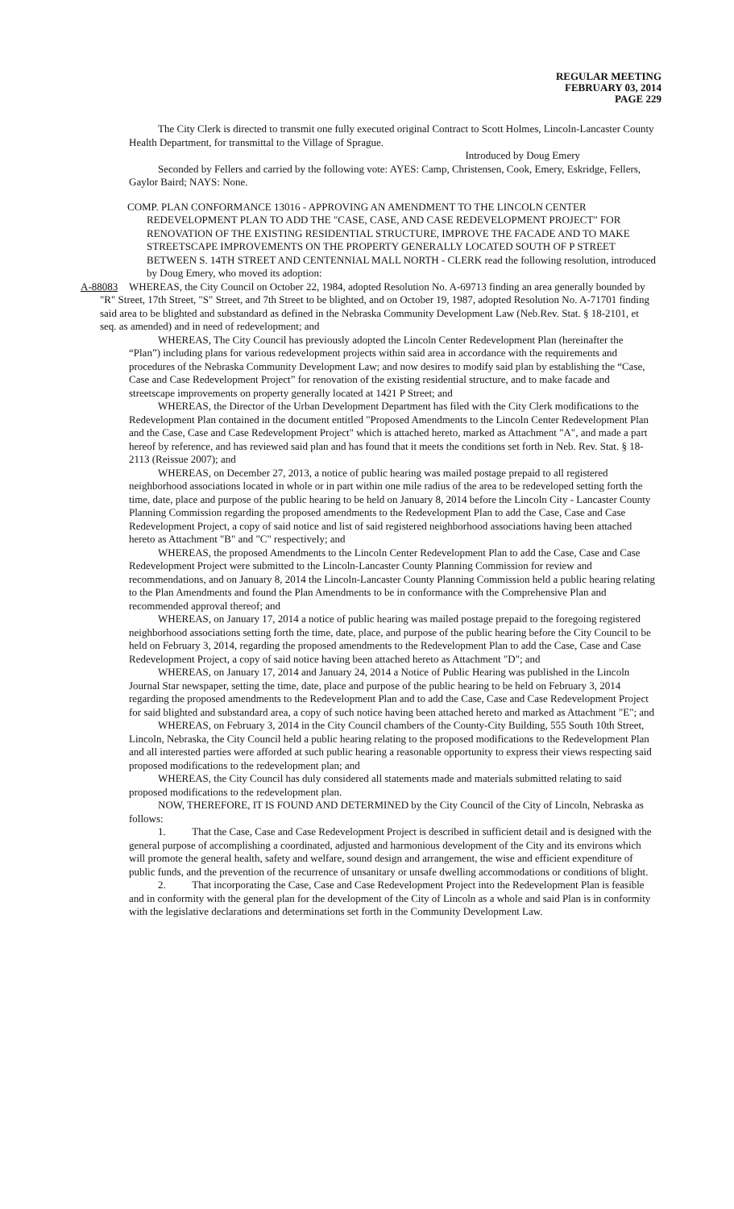REGULAR MEETING
FEBRUARY 03, 2014
PAGE 229
The City Clerk is directed to transmit one fully executed original Contract to Scott Holmes, Lincoln-Lancaster County Health Department, for transmittal to the Village of Sprague.
Introduced by Doug Emery
Seconded by Fellers and carried by the following vote: AYES: Camp, Christensen, Cook, Emery, Eskridge, Fellers, Gaylor Baird; NAYS: None.
COMP. PLAN CONFORMANCE 13016 - APPROVING AN AMENDMENT TO THE LINCOLN CENTER REDEVELOPMENT PLAN TO ADD THE "CASE, CASE, AND CASE REDEVELOPMENT PROJECT" FOR RENOVATION OF THE EXISTING RESIDENTIAL STRUCTURE, IMPROVE THE FACADE AND TO MAKE STREETSCAPE IMPROVEMENTS ON THE PROPERTY GENERALLY LOCATED SOUTH OF P STREET BETWEEN S. 14TH STREET AND CENTENNIAL MALL NORTH - CLERK read the following resolution, introduced by Doug Emery, who moved its adoption:
A-88083 WHEREAS, the City Council on October 22, 1984, adopted Resolution No. A-69713 finding an area generally bounded by "R" Street, 17th Street, "S" Street, and 7th Street to be blighted, and on October 19, 1987, adopted Resolution No. A-71701 finding said area to be blighted and substandard as defined in the Nebraska Community Development Law (Neb.Rev. Stat. § 18-2101, et seq. as amended) and in need of redevelopment; and
WHEREAS, The City Council has previously adopted the Lincoln Center Redevelopment Plan (hereinafter the “Plan”) including plans for various redevelopment projects within said area in accordance with the requirements and procedures of the Nebraska Community Development Law; and now desires to modify said plan by establishing the “Case, Case and Case Redevelopment Project” for renovation of the existing residential structure, and to make facade and streetscape improvements on property generally located at 1421 P Street; and
WHEREAS, the Director of the Urban Development Department has filed with the City Clerk modifications to the Redevelopment Plan contained in the document entitled "Proposed Amendments to the Lincoln Center Redevelopment Plan and the Case, Case and Case Redevelopment Project" which is attached hereto, marked as Attachment "A", and made a part hereof by reference, and has reviewed said plan and has found that it meets the conditions set forth in Neb. Rev. Stat. § 18-2113 (Reissue 2007); and
WHEREAS, on December 27, 2013, a notice of public hearing was mailed postage prepaid to all registered neighborhood associations located in whole or in part within one mile radius of the area to be redeveloped setting forth the time, date, place and purpose of the public hearing to be held on January 8, 2014 before the Lincoln City - Lancaster County Planning Commission regarding the proposed amendments to the Redevelopment Plan to add the Case, Case and Case Redevelopment Project, a copy of said notice and list of said registered neighborhood associations having been attached hereto as Attachment "B" and "C" respectively; and
WHEREAS, the proposed Amendments to the Lincoln Center Redevelopment Plan to add the Case, Case and Case Redevelopment Project were submitted to the Lincoln-Lancaster County Planning Commission for review and recommendations, and on January 8, 2014 the Lincoln-Lancaster County Planning Commission held a public hearing relating to the Plan Amendments and found the Plan Amendments to be in conformance with the Comprehensive Plan and recommended approval thereof; and
WHEREAS, on January 17, 2014 a notice of public hearing was mailed postage prepaid to the foregoing registered neighborhood associations setting forth the time, date, place, and purpose of the public hearing before the City Council to be held on February 3, 2014, regarding the proposed amendments to the Redevelopment Plan to add the Case, Case and Case Redevelopment Project, a copy of said notice having been attached hereto as Attachment "D"; and
WHEREAS, on January 17, 2014 and January 24, 2014 a Notice of Public Hearing was published in the Lincoln Journal Star newspaper, setting the time, date, place and purpose of the public hearing to be held on February 3, 2014 regarding the proposed amendments to the Redevelopment Plan and to add the Case, Case and Case Redevelopment Project for said blighted and substandard area, a copy of such notice having been attached hereto and marked as Attachment "E"; and
WHEREAS, on February 3, 2014 in the City Council chambers of the County-City Building, 555 South 10th Street, Lincoln, Nebraska, the City Council held a public hearing relating to the proposed modifications to the Redevelopment Plan and all interested parties were afforded at such public hearing a reasonable opportunity to express their views respecting said proposed modifications to the redevelopment plan; and
WHEREAS, the City Council has duly considered all statements made and materials submitted relating to said proposed modifications to the redevelopment plan.
NOW, THEREFORE, IT IS FOUND AND DETERMINED by the City Council of the City of Lincoln, Nebraska as follows:
1. That the Case, Case and Case Redevelopment Project is described in sufficient detail and is designed with the general purpose of accomplishing a coordinated, adjusted and harmonious development of the City and its environs which will promote the general health, safety and welfare, sound design and arrangement, the wise and efficient expenditure of public funds, and the prevention of the recurrence of unsanitary or unsafe dwelling accommodations or conditions of blight.
2. That incorporating the Case, Case and Case Redevelopment Project into the Redevelopment Plan is feasible and in conformity with the general plan for the development of the City of Lincoln as a whole and said Plan is in conformity with the legislative declarations and determinations set forth in the Community Development Law.